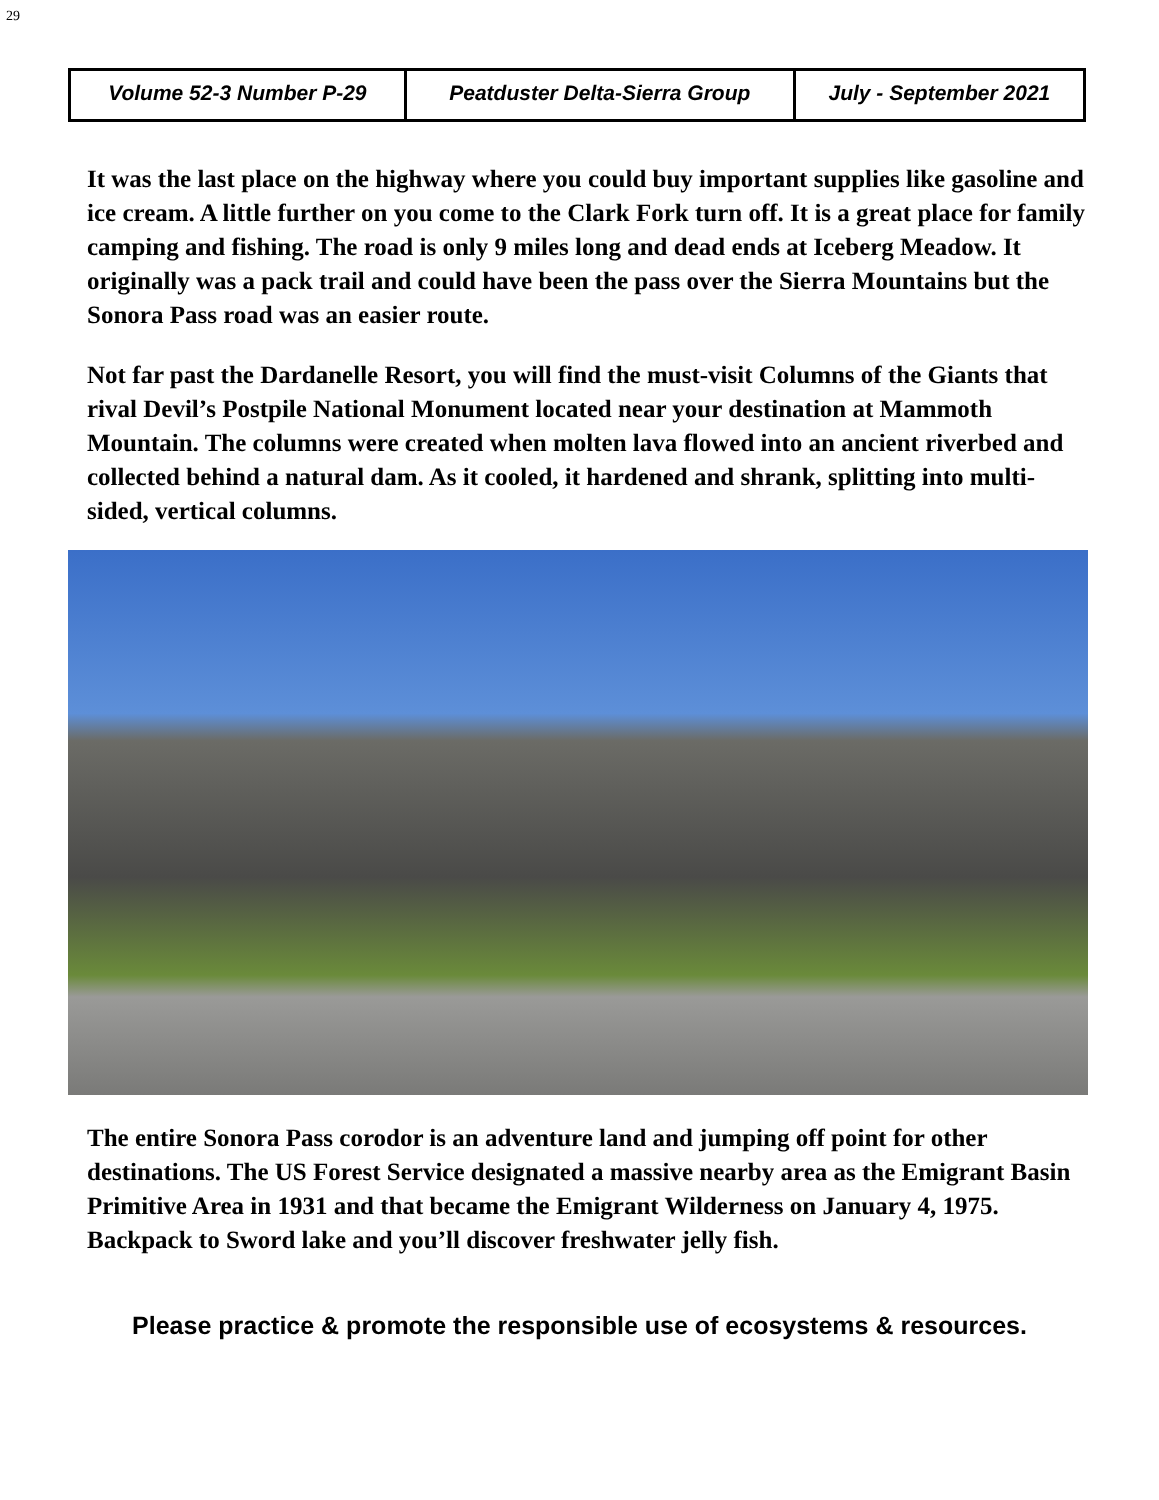29
| Volume 52-3 Number P-29 | Peatduster Delta-Sierra Group | July - September 2021 |
It was the last place on the highway where you could buy important supplies like gasoline and ice cream. A little further on you come to the Clark Fork turn off. It is a great place for family camping and fishing. The road is only 9 miles long and dead ends at Iceberg Meadow. It originally was a pack trail and could have been the pass over the Sierra Mountains but the Sonora Pass road was an easier route.
Not far past the Dardanelle Resort, you will find the must-visit Columns of the Giants that rival Devil’s Postpile National Monument located near your destination at Mammoth Mountain. The columns were created when molten lava flowed into an ancient riverbed and collected behind a natural dam. As it cooled, it hardened and shrank, splitting into multi-sided, vertical columns.
The entire Sonora Pass corodor is an adventure land and jumping off point for other destinations. The US Forest Service designated a massive nearby area as the Emigrant Basin Primitive Area in 1931 and that became the Emigrant Wilderness on January 4, 1975. Backpack to Sword lake and you’ll discover freshwater jelly fish.
Please practice & promote the responsible use of ecosystems & resources.